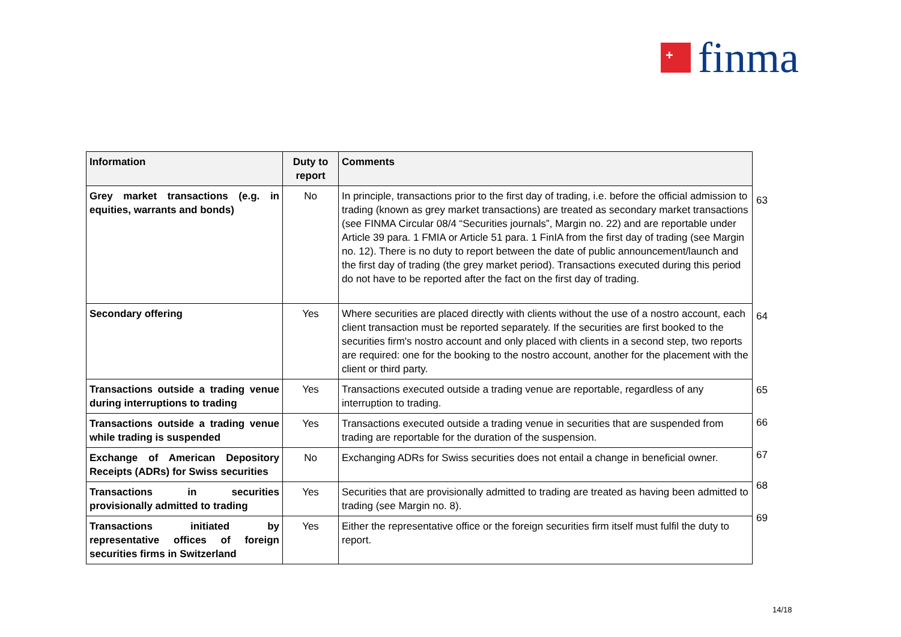+
finma
| Information | Duty to report | Comments |
| --- | --- | --- |
| Grey market transactions (e.g. in equities, warrants and bonds) | No | In principle, transactions prior to the first day of trading, i.e. before the official admission to trading (known as grey market transactions) are treated as secondary market transactions (see FINMA Circular 08/4 “Securities journals”, Margin no. 22) and are reportable under Article 39 para. 1 FMIA or Article 51 para. 1 FinIA from the first day of trading (see Margin no. 12). There is no duty to report between the date of public announcement/launch and the first day of trading (the grey market period). Transactions executed during this period do not have to be reported after the fact on the first day of trading. |
| Secondary offering | Yes | Where securities are placed directly with clients without the use of a nostro account, each client transaction must be reported separately. If the securities are first booked to the securities firm's nostro account and only placed with clients in a second step, two reports are required: one for the booking to the nostro account, another for the placement with the client or third party. |
| Transactions outside a trading venue during interruptions to trading | Yes | Transactions executed outside a trading venue are reportable, regardless of any interruption to trading. |
| Transactions outside a trading venue while trading is suspended | Yes | Transactions executed outside a trading venue in securities that are suspended from trading are reportable for the duration of the suspension. |
| Exchange of American Depository Receipts (ADRs) for Swiss securities | No | Exchanging ADRs for Swiss securities does not entail a change in beneficial owner. |
| Transactions in securities provisionally admitted to trading | Yes | Securities that are provisionally admitted to trading are treated as having been admitted to trading (see Margin no. 8). |
| Transactions initiated by representative offices of foreign securities firms in Switzerland | Yes | Either the representative office or the foreign securities firm itself must fulfil the duty to report. |
63
64
65
66
67
68
69
14/18